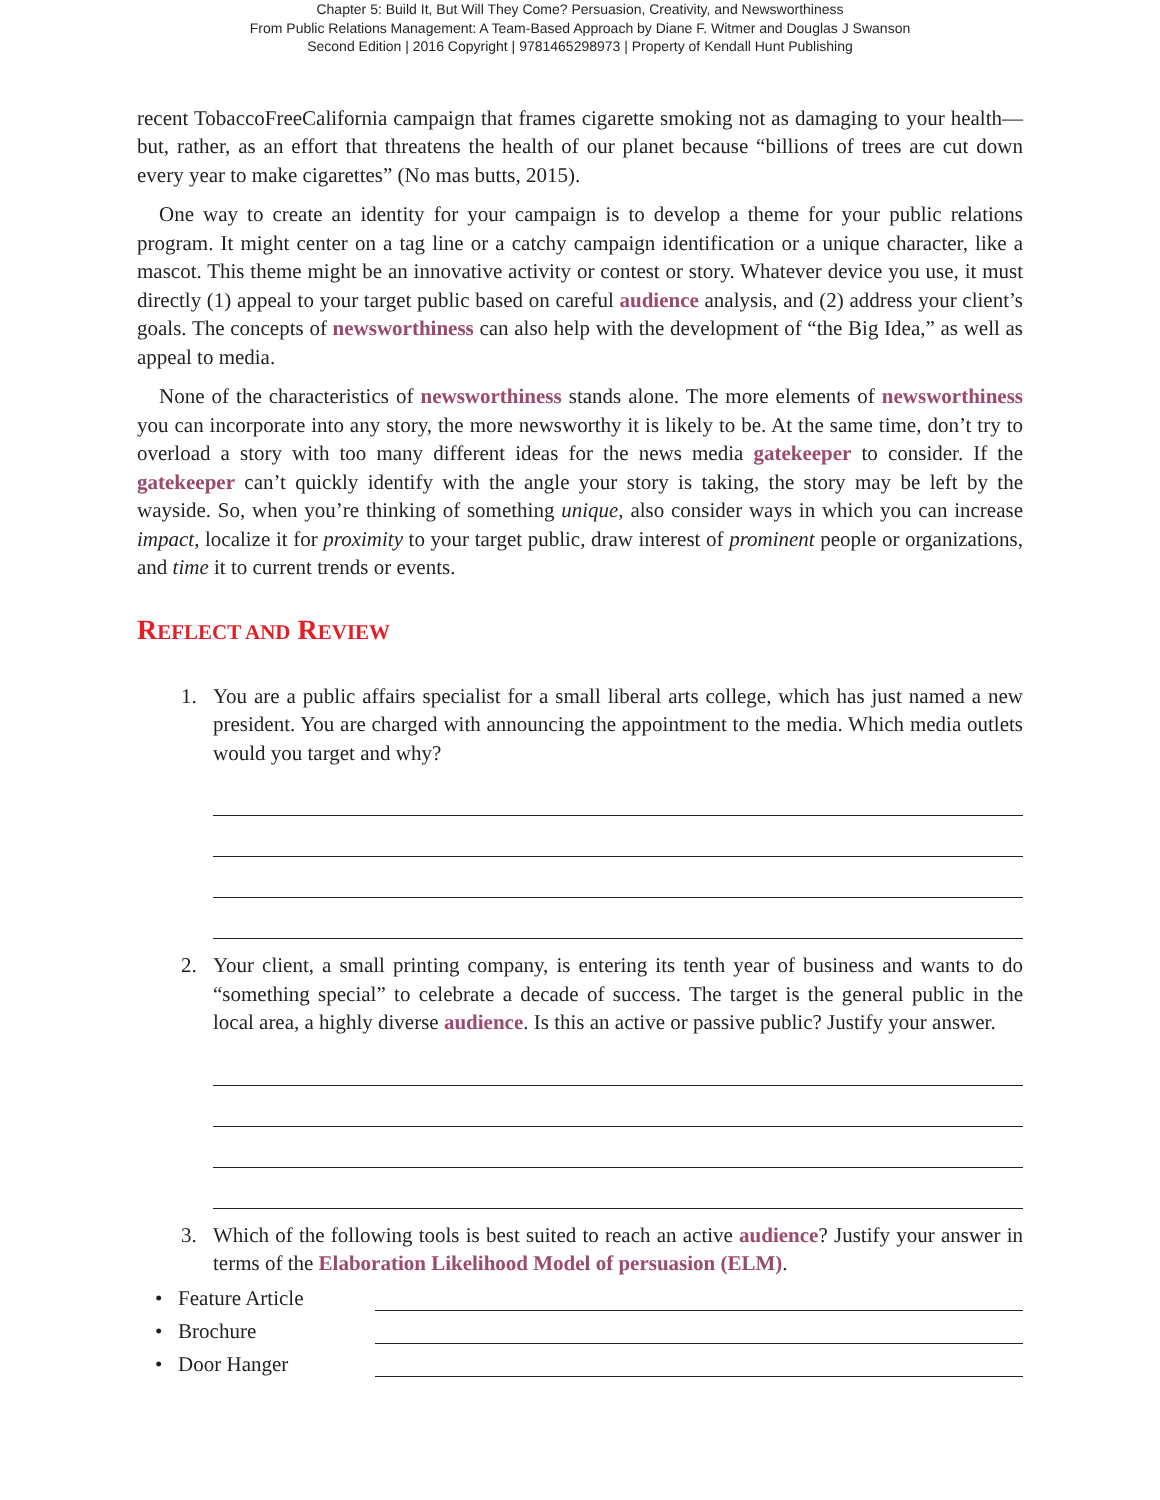Chapter 5: Build It, But Will They Come? Persuasion, Creativity, and Newsworthiness
From Public Relations Management: A Team-Based Approach by Diane F. Witmer and Douglas J Swanson
Second Edition | 2016 Copyright | 9781465298973 | Property of Kendall Hunt Publishing
recent TobaccoFreeCalifornia campaign that frames cigarette smoking not as damaging to your health—but, rather, as an effort that threatens the health of our planet because “billions of trees are cut down every year to make cigarettes” (No mas butts, 2015).
One way to create an identity for your campaign is to develop a theme for your public relations program. It might center on a tag line or a catchy campaign identification or a unique character, like a mascot. This theme might be an innovative activity or contest or story. Whatever device you use, it must directly (1) appeal to your target public based on careful audience analysis, and (2) address your client’s goals. The concepts of newsworthiness can also help with the development of “the Big Idea,” as well as appeal to media.
None of the characteristics of newsworthiness stands alone. The more elements of newsworthiness you can incorporate into any story, the more newsworthy it is likely to be. At the same time, don’t try to overload a story with too many different ideas for the news media gatekeeper to consider. If the gatekeeper can’t quickly identify with the angle your story is taking, the story may be left by the wayside. So, when you’re thinking of something unique, also consider ways in which you can increase impact, localize it for proximity to your target public, draw interest of prominent people or organizations, and time it to current trends or events.
REFLECT AND REVIEW
1. You are a public affairs specialist for a small liberal arts college, which has just named a new president. You are charged with announcing the appointment to the media. Which media outlets would you target and why?
2. Your client, a small printing company, is entering its tenth year of business and wants to do “something special” to celebrate a decade of success. The target is the general public in the local area, a highly diverse audience. Is this an active or passive public? Justify your answer.
3. Which of the following tools is best suited to reach an active audience? Justify your answer in terms of the Elaboration Likelihood Model of persuasion (ELM).
• Feature Article
• Brochure
• Door Hanger